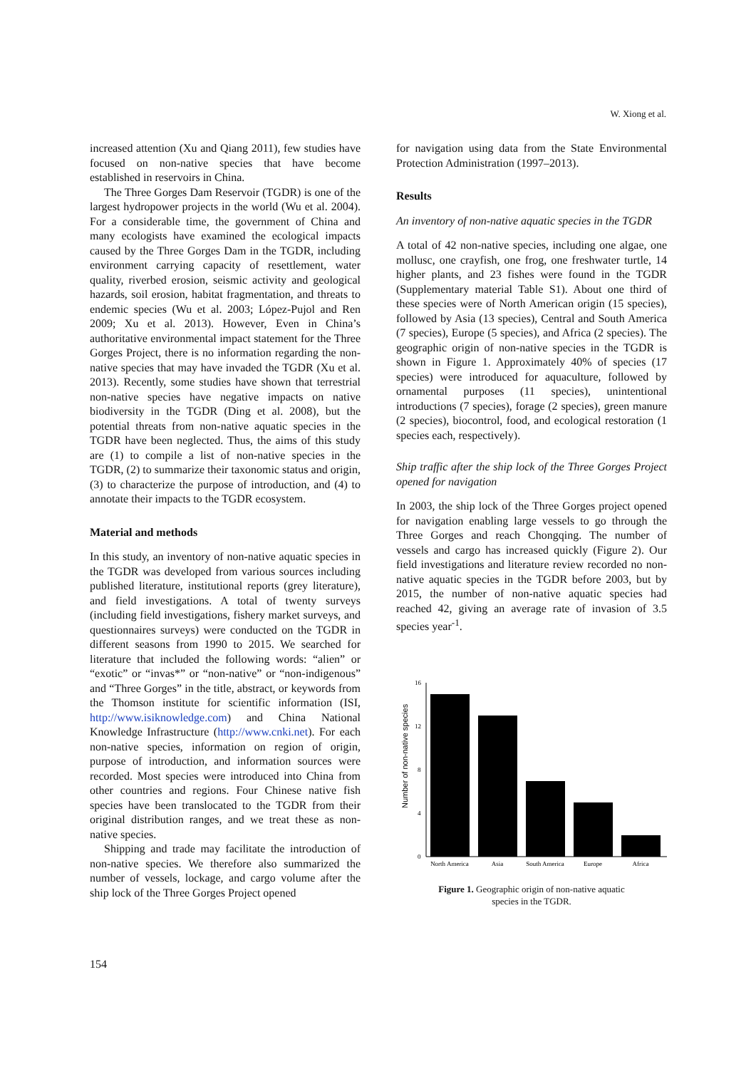W. Xiong et al.
increased attention (Xu and Qiang 2011), few studies have focused on non-native species that have become established in reservoirs in China.
The Three Gorges Dam Reservoir (TGDR) is one of the largest hydropower projects in the world (Wu et al. 2004). For a considerable time, the government of China and many ecologists have examined the ecological impacts caused by the Three Gorges Dam in the TGDR, including environment carrying capacity of resettlement, water quality, riverbed erosion, seismic activity and geological hazards, soil erosion, habitat fragmentation, and threats to endemic species (Wu et al. 2003; López-Pujol and Ren 2009; Xu et al. 2013). However, Even in China’s authoritative environmental impact statement for the Three Gorges Project, there is no information regarding the non-native species that may have invaded the TGDR (Xu et al. 2013). Recently, some studies have shown that terrestrial non-native species have negative impacts on native biodiversity in the TGDR (Ding et al. 2008), but the potential threats from non-native aquatic species in the TGDR have been neglected. Thus, the aims of this study are (1) to compile a list of non-native species in the TGDR, (2) to summarize their taxonomic status and origin, (3) to characterize the purpose of introduction, and (4) to annotate their impacts to the TGDR ecosystem.
Material and methods
In this study, an inventory of non-native aquatic species in the TGDR was developed from various sources including published literature, institutional reports (grey literature), and field investigations. A total of twenty surveys (including field investigations, fishery market surveys, and questionnaires surveys) were conducted on the TGDR in different seasons from 1990 to 2015. We searched for literature that included the following words: “alien” or “exotic” or “invas*” or “non-native” or “non-indigenous” and “Three Gorges” in the title, abstract, or keywords from the Thomson institute for scientific information (ISI, http://www.isiknowledge.com) and China National Knowledge Infrastructure (http://www.cnki.net). For each non-native species, information on region of origin, purpose of introduction, and information sources were recorded. Most species were introduced into China from other countries and regions. Four Chinese native fish species have been translocated to the TGDR from their original distribution ranges, and we treat these as non-native species.
Shipping and trade may facilitate the introduction of non-native species. We therefore also summarized the number of vessels, lockage, and cargo volume after the ship lock of the Three Gorges Project opened
for navigation using data from the State Environmental Protection Administration (1997–2013).
Results
An inventory of non-native aquatic species in the TGDR
A total of 42 non-native species, including one algae, one mollusc, one crayfish, one frog, one freshwater turtle, 14 higher plants, and 23 fishes were found in the TGDR (Supplementary material Table S1). About one third of these species were of North American origin (15 species), followed by Asia (13 species), Central and South America (7 species), Europe (5 species), and Africa (2 species). The geographic origin of non-native species in the TGDR is shown in Figure 1. Approximately 40% of species (17 species) were introduced for aquaculture, followed by ornamental purposes (11 species), unintentional introductions (7 species), forage (2 species), green manure (2 species), biocontrol, food, and ecological restoration (1 species each, respectively).
Ship traffic after the ship lock of the Three Gorges Project opened for navigation
In 2003, the ship lock of the Three Gorges project opened for navigation enabling large vessels to go through the Three Gorges and reach Chongqing. The number of vessels and cargo has increased quickly (Figure 2). Our field investigations and literature review recorded no non-native aquatic species in the TGDR before 2003, but by 2015, the number of non-native aquatic species had reached 42, giving an average rate of invasion of 3.5 species year<sup>-1</sup>.
Number of non-native species
16
12
8
4
0
North America
Asia
South America
Europe
Africa
Figure 1. Geographic origin of non-native aquatic
species in the TGDR.
154